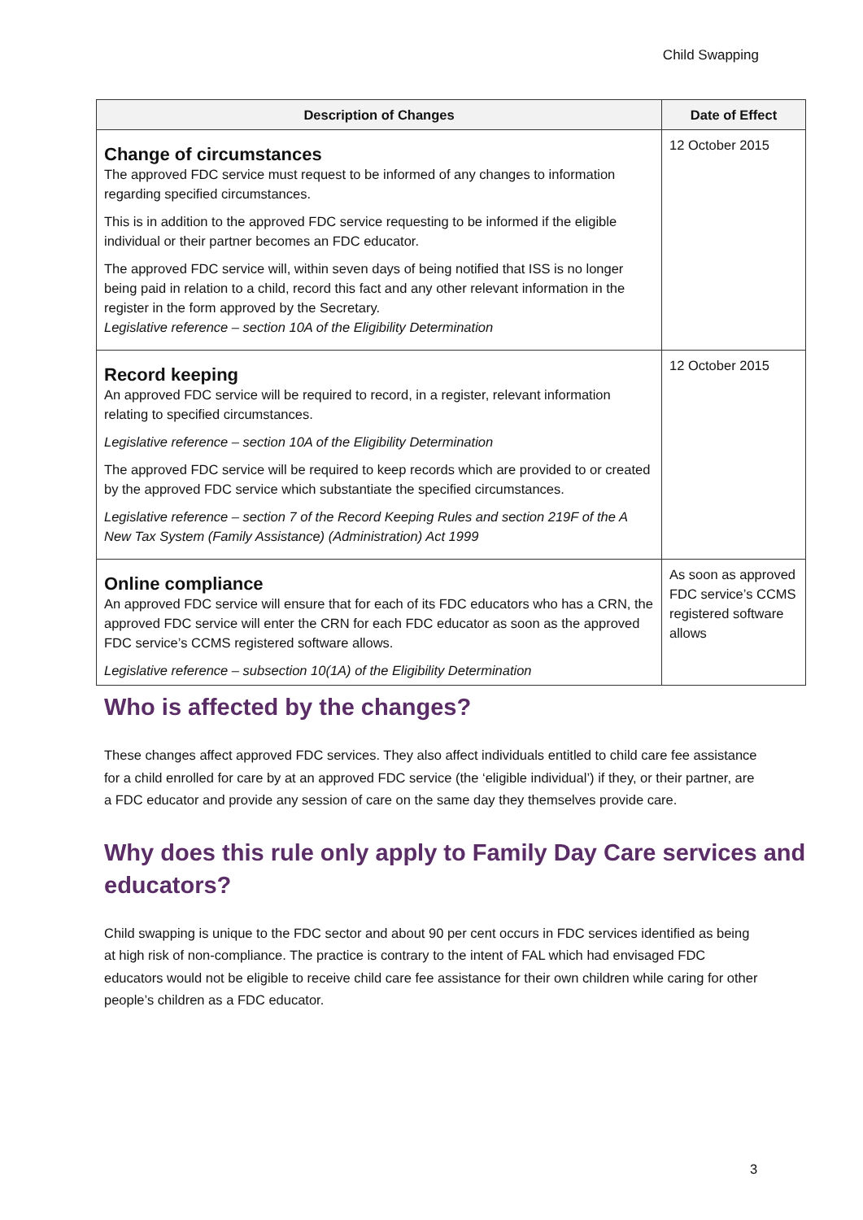Child Swapping
| Description of Changes | Date of Effect |
| --- | --- |
| Change of circumstances The approved FDC service must request to be informed of any changes to information regarding specified circumstances. This is in addition to the approved FDC service requesting to be informed if the eligible individual or their partner becomes an FDC educator. The approved FDC service will, within seven days of being notified that ISS is no longer being paid in relation to a child, record this fact and any other relevant information in the register in the form approved by the Secretary. Legislative reference – section 10A of the Eligibility Determination | 12 October 2015 |
| Record keeping An approved FDC service will be required to record, in a register, relevant information relating to specified circumstances. Legislative reference – section 10A of the Eligibility Determination The approved FDC service will be required to keep records which are provided to or created by the approved FDC service which substantiate the specified circumstances. Legislative reference – section 7 of the Record Keeping Rules and section 219F of the A New Tax System (Family Assistance) (Administration) Act 1999 | 12 October 2015 |
| Online compliance An approved FDC service will ensure that for each of its FDC educators who has a CRN, the approved FDC service will enter the CRN for each FDC educator as soon as the approved FDC service’s CCMS registered software allows. Legislative reference – subsection 10(1A) of the Eligibility Determination | As soon as approved FDC service’s CCMS registered software allows |
Who is affected by the changes?
These changes affect approved FDC services. They also affect individuals entitled to child care fee assistance for a child enrolled for care by at an approved FDC service (the ‘eligible individual’) if they, or their partner, are a FDC educator and provide any session of care on the same day they themselves provide care.
Why does this rule only apply to Family Day Care services and educators?
Child swapping is unique to the FDC sector and about 90 per cent occurs in FDC services identified as being at high risk of non-compliance. The practice is contrary to the intent of FAL which had envisaged FDC educators would not be eligible to receive child care fee assistance for their own children while caring for other people’s children as a FDC educator.
3